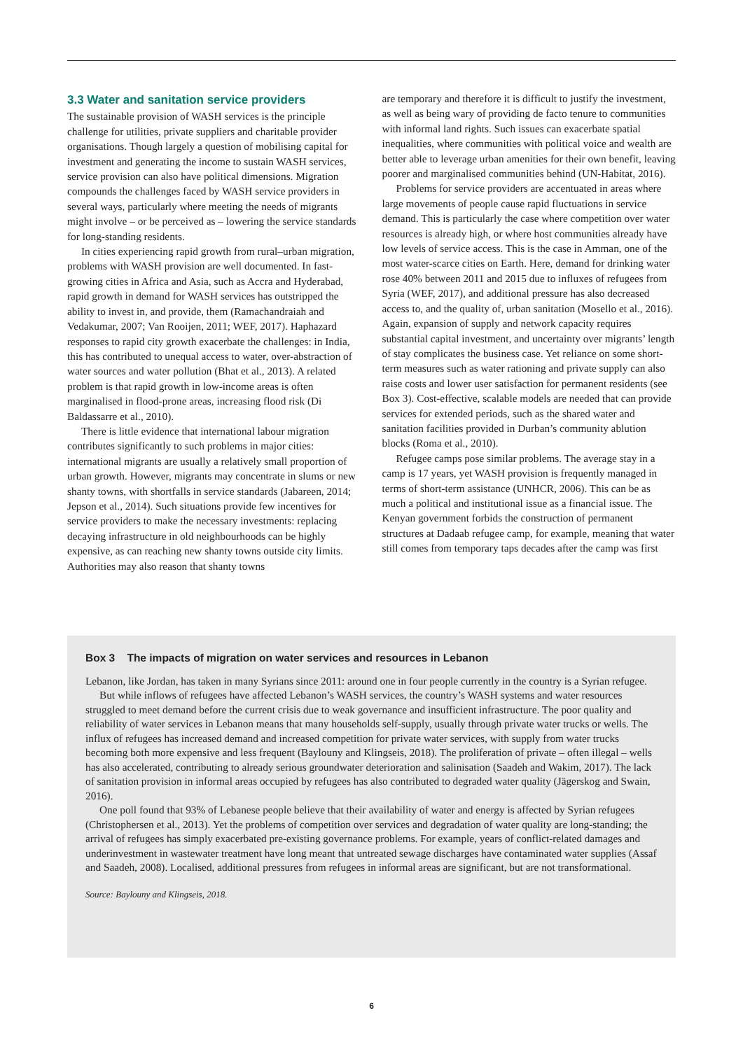3.3 Water and sanitation service providers
The sustainable provision of WASH services is the principle challenge for utilities, private suppliers and charitable provider organisations. Though largely a question of mobilising capital for investment and generating the income to sustain WASH services, service provision can also have political dimensions. Migration compounds the challenges faced by WASH service providers in several ways, particularly where meeting the needs of migrants might involve – or be perceived as – lowering the service standards for long-standing residents.
In cities experiencing rapid growth from rural–urban migration, problems with WASH provision are well documented. In fast-growing cities in Africa and Asia, such as Accra and Hyderabad, rapid growth in demand for WASH services has outstripped the ability to invest in, and provide, them (Ramachandraiah and Vedakumar, 2007; Van Rooijen, 2011; WEF, 2017). Haphazard responses to rapid city growth exacerbate the challenges: in India, this has contributed to unequal access to water, over-abstraction of water sources and water pollution (Bhat et al., 2013). A related problem is that rapid growth in low-income areas is often marginalised in flood-prone areas, increasing flood risk (Di Baldassarre et al., 2010).
There is little evidence that international labour migration contributes significantly to such problems in major cities: international migrants are usually a relatively small proportion of urban growth. However, migrants may concentrate in slums or new shanty towns, with shortfalls in service standards (Jabareen, 2014; Jepson et al., 2014). Such situations provide few incentives for service providers to make the necessary investments: replacing decaying infrastructure in old neighbourhoods can be highly expensive, as can reaching new shanty towns outside city limits. Authorities may also reason that shanty towns
are temporary and therefore it is difficult to justify the investment, as well as being wary of providing de facto tenure to communities with informal land rights. Such issues can exacerbate spatial inequalities, where communities with political voice and wealth are better able to leverage urban amenities for their own benefit, leaving poorer and marginalised communities behind (UN-Habitat, 2016).
Problems for service providers are accentuated in areas where large movements of people cause rapid fluctuations in service demand. This is particularly the case where competition over water resources is already high, or where host communities already have low levels of service access. This is the case in Amman, one of the most water-scarce cities on Earth. Here, demand for drinking water rose 40% between 2011 and 2015 due to influxes of refugees from Syria (WEF, 2017), and additional pressure has also decreased access to, and the quality of, urban sanitation (Mosello et al., 2016). Again, expansion of supply and network capacity requires substantial capital investment, and uncertainty over migrants’ length of stay complicates the business case. Yet reliance on some short-term measures such as water rationing and private supply can also raise costs and lower user satisfaction for permanent residents (see Box 3). Cost-effective, scalable models are needed that can provide services for extended periods, such as the shared water and sanitation facilities provided in Durban’s community ablution blocks (Roma et al., 2010).
Refugee camps pose similar problems. The average stay in a camp is 17 years, yet WASH provision is frequently managed in terms of short-term assistance (UNHCR, 2006). This can be as much a political and institutional issue as a financial issue. The Kenyan government forbids the construction of permanent structures at Dadaab refugee camp, for example, meaning that water still comes from temporary taps decades after the camp was first
Box 3 The impacts of migration on water services and resources in Lebanon
Lebanon, like Jordan, has taken in many Syrians since 2011: around one in four people currently in the country is a Syrian refugee.
But while inflows of refugees have affected Lebanon’s WASH services, the country’s WASH systems and water resources struggled to meet demand before the current crisis due to weak governance and insufficient infrastructure. The poor quality and reliability of water services in Lebanon means that many households self-supply, usually through private water trucks or wells. The influx of refugees has increased demand and increased competition for private water services, with supply from water trucks becoming both more expensive and less frequent (Baylouny and Klingseis, 2018). The proliferation of private – often illegal – wells has also accelerated, contributing to already serious groundwater deterioration and salinisation (Saadeh and Wakim, 2017). The lack of sanitation provision in informal areas occupied by refugees has also contributed to degraded water quality (Jägerskog and Swain, 2016).
One poll found that 93% of Lebanese people believe that their availability of water and energy is affected by Syrian refugees (Christophersen et al., 2013). Yet the problems of competition over services and degradation of water quality are long-standing; the arrival of refugees has simply exacerbated pre-existing governance problems. For example, years of conflict-related damages and underinvestment in wastewater treatment have long meant that untreated sewage discharges have contaminated water supplies (Assaf and Saadeh, 2008). Localised, additional pressures from refugees in informal areas are significant, but are not transformational.
Source: Baylouny and Klingseis, 2018.
6